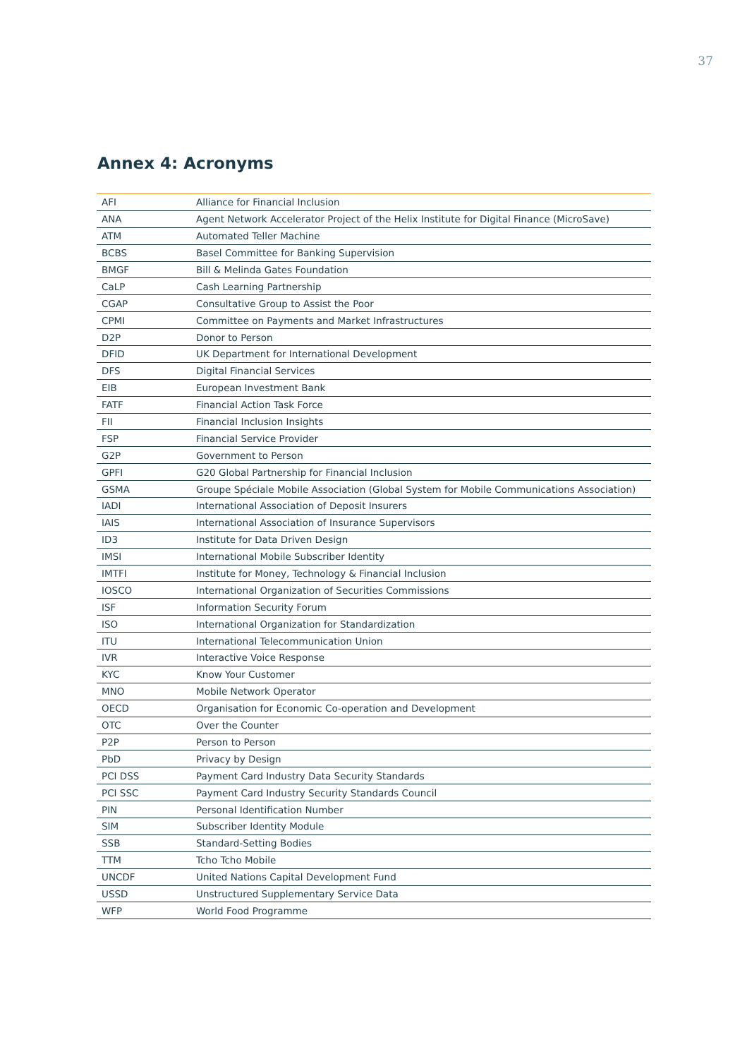37
Annex 4: Acronyms
| AFI | Alliance for Financial Inclusion |
| ANA | Agent Network Accelerator Project of the Helix Institute for Digital Finance (MicroSave) |
| ATM | Automated Teller Machine |
| BCBS | Basel Committee for Banking Supervision |
| BMGF | Bill & Melinda Gates Foundation |
| CaLP | Cash Learning Partnership |
| CGAP | Consultative Group to Assist the Poor |
| CPMI | Committee on Payments and Market Infrastructures |
| D2P | Donor to Person |
| DFID | UK Department for International Development |
| DFS | Digital Financial Services |
| EIB | European Investment Bank |
| FATF | Financial Action Task Force |
| FII | Financial Inclusion Insights |
| FSP | Financial Service Provider |
| G2P | Government to Person |
| GPFI | G20 Global Partnership for Financial Inclusion |
| GSMA | Groupe Spéciale Mobile Association (Global System for Mobile Communications Association) |
| IADI | International Association of Deposit Insurers |
| IAIS | International Association of Insurance Supervisors |
| ID3 | Institute for Data Driven Design |
| IMSI | International Mobile Subscriber Identity |
| IMTFI | Institute for Money, Technology & Financial Inclusion |
| IOSCO | International Organization of Securities Commissions |
| ISF | Information Security Forum |
| ISO | International Organization for Standardization |
| ITU | International Telecommunication Union |
| IVR | Interactive Voice Response |
| KYC | Know Your Customer |
| MNO | Mobile Network Operator |
| OECD | Organisation for Economic Co-operation and Development |
| OTC | Over the Counter |
| P2P | Person to Person |
| PbD | Privacy by Design |
| PCI DSS | Payment Card Industry Data Security Standards |
| PCI SSC | Payment Card Industry Security Standards Council |
| PIN | Personal Identification Number |
| SIM | Subscriber Identity Module |
| SSB | Standard-Setting Bodies |
| TTM | Tcho Tcho Mobile |
| UNCDF | United Nations Capital Development Fund |
| USSD | Unstructured Supplementary Service Data |
| WFP | World Food Programme |